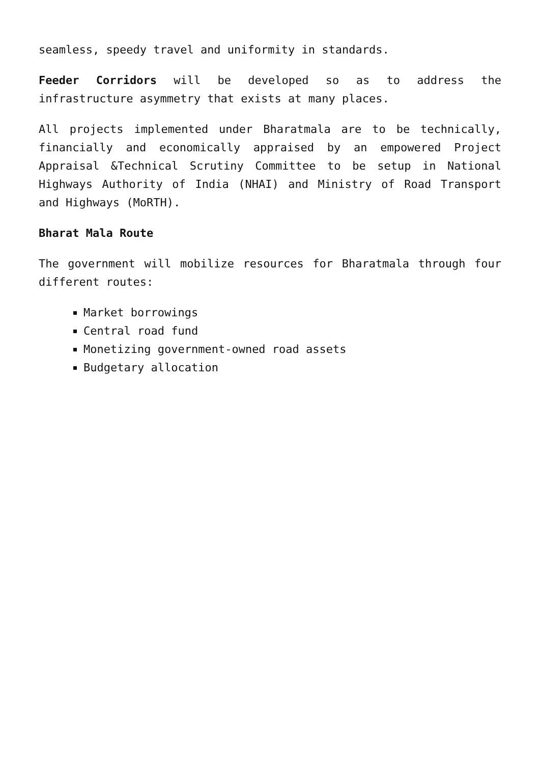seamless, speedy travel and uniformity in standards.
Feeder Corridors will be developed so as to address the infrastructure asymmetry that exists at many places.
All projects implemented under Bharatmala are to be technically, financially and economically appraised by an empowered Project Appraisal &Technical Scrutiny Committee to be setup in National Highways Authority of India (NHAI) and Ministry of Road Transport and Highways (MoRTH).
Bharat Mala Route
The government will mobilize resources for Bharatmala through four different routes:
Market borrowings
Central road fund
Monetizing government-owned road assets
Budgetary allocation